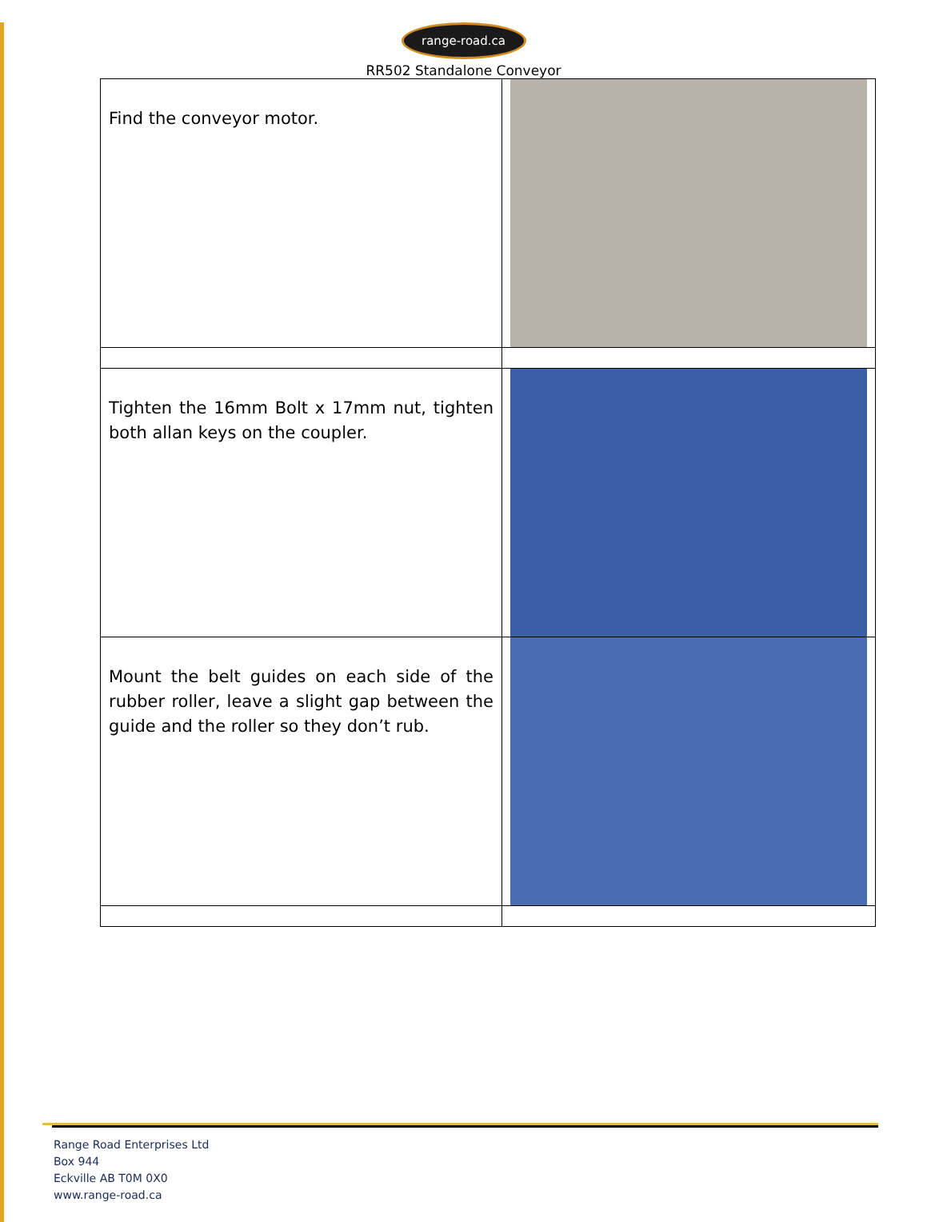range-road.ca
RR502 Standalone Conveyor
| Find the conveyor motor. | |
| Tighten the 16mm Bolt x 17mm nut, tighten both allan keys on the coupler. | |
| Mount the belt guides on each side of the rubber roller, leave a slight gap between the guide and the roller so they don’t rub. | |
Range Road Enterprises Ltd
Box 944
Eckville AB T0M 0X0
www.range-road.ca